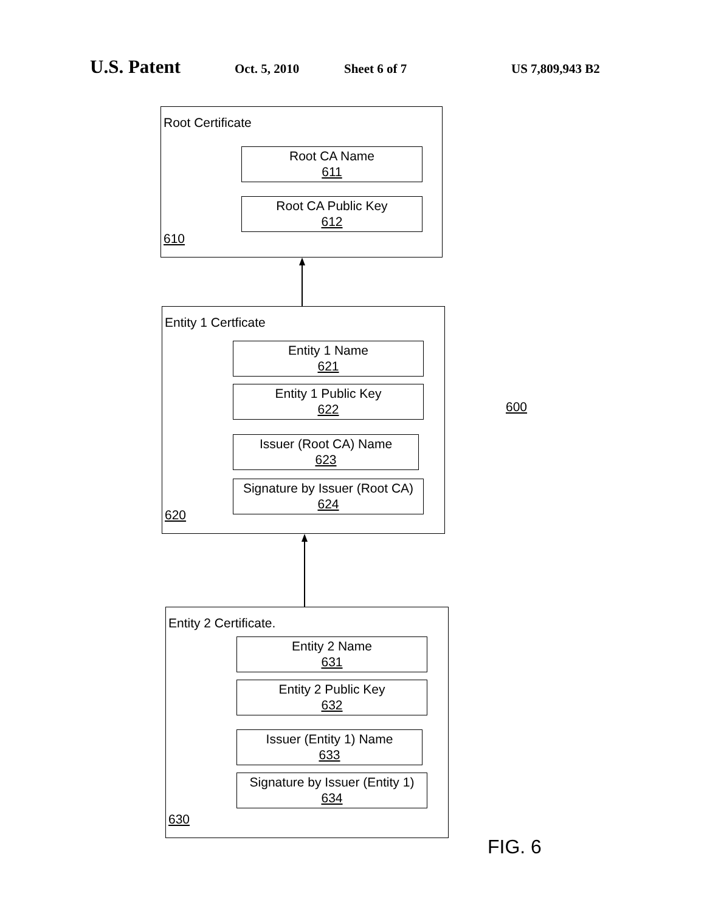U.S. Patent Oct. 5, 2010 Sheet 6 of 7 US 7,809,943 B2
Root Certificate
Root CA Name
611
Root CA Public Key
612
610
Entity 1 Certficate
Entity 1 Name
621
Entity 1 Public Key
622
Issuer (Root CA) Name
623
Signature by Issuer (Root CA)
624
620
Entity 2 Certificate.
Entity 2 Name
631
Entity 2 Public Key
632
Issuer (Entity 1) Name
633
Signature by Issuer (Entity 1)
634
630
600
FIG. 6